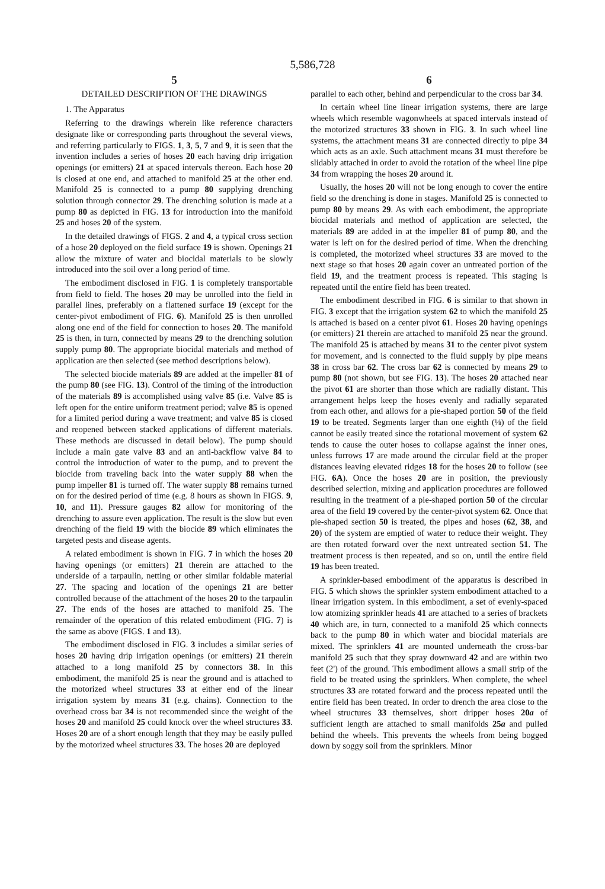5,586,728
5
DETAILED DESCRIPTION OF THE DRAWINGS
1. The Apparatus
Referring to the drawings wherein like reference characters designate like or corresponding parts throughout the several views, and referring particularly to FIGS. 1, 3, 5, 7 and 9, it is seen that the invention includes a series of hoses 20 each having drip irrigation openings (or emitters) 21 at spaced intervals thereon. Each hose 20 is closed at one end, and attached to manifold 25 at the other end. Manifold 25 is connected to a pump 80 supplying drenching solution through connector 29. The drenching solution is made at a pump 80 as depicted in FIG. 13 for introduction into the manifold 25 and hoses 20 of the system.
In the detailed drawings of FIGS. 2 and 4, a typical cross section of a hose 20 deployed on the field surface 19 is shown. Openings 21 allow the mixture of water and biocidal materials to be slowly introduced into the soil over a long period of time.
The embodiment disclosed in FIG. 1 is completely transportable from field to field. The hoses 20 may be unrolled into the field in parallel lines, preferably on a flattened surface 19 (except for the center-pivot embodiment of FIG. 6). Manifold 25 is then unrolled along one end of the field for connection to hoses 20. The manifold 25 is then, in turn, connected by means 29 to the drenching solution supply pump 80. The appropriate biocidal materials and method of application are then selected (see method descriptions below).
The selected biocide materials 89 are added at the impeller 81 of the pump 80 (see FIG. 13). Control of the timing of the introduction of the materials 89 is accomplished using valve 85 (i.e. Valve 85 is left open for the entire uniform treatment period; valve 85 is opened for a limited period during a wave treatment; and valve 85 is closed and reopened between stacked applications of different materials. These methods are discussed in detail below). The pump should include a main gate valve 83 and an anti-backflow valve 84 to control the introduction of water to the pump, and to prevent the biocide from traveling back into the water supply 88 when the pump impeller 81 is turned off. The water supply 88 remains turned on for the desired period of time (e.g. 8 hours as shown in FIGS. 9, 10, and 11). Pressure gauges 82 allow for monitoring of the drenching to assure even application. The result is the slow but even drenching of the field 19 with the biocide 89 which eliminates the targeted pests and disease agents.
A related embodiment is shown in FIG. 7 in which the hoses 20 having openings (or emitters) 21 therein are attached to the underside of a tarpaulin, netting or other similar foldable material 27. The spacing and location of the openings 21 are better controlled because of the attachment of the hoses 20 to the tarpaulin 27. The ends of the hoses are attached to manifold 25. The remainder of the operation of this related embodiment (FIG. 7) is the same as above (FIGS. 1 and 13).
The embodiment disclosed in FIG. 3 includes a similar series of hoses 20 having drip irrigation openings (or emitters) 21 therein attached to a long manifold 25 by connectors 38. In this embodiment, the manifold 25 is near the ground and is attached to the motorized wheel structures 33 at either end of the linear irrigation system by means 31 (e.g. chains). Connection to the overhead cross bar 34 is not recommended since the weight of the hoses 20 and manifold 25 could knock over the wheel structures 33. Hoses 20 are of a short enough length that they may be easily pulled by the motorized wheel structures 33. The hoses 20 are deployed
6
parallel to each other, behind and perpendicular to the cross bar 34.
In certain wheel line linear irrigation systems, there are large wheels which resemble wagonwheels at spaced intervals instead of the motorized structures 33 shown in FIG. 3. In such wheel line systems, the attachment means 31 are connected directly to pipe 34 which acts as an axle. Such attachment means 31 must therefore be slidably attached in order to avoid the rotation of the wheel line pipe 34 from wrapping the hoses 20 around it.
Usually, the hoses 20 will not be long enough to cover the entire field so the drenching is done in stages. Manifold 25 is connected to pump 80 by means 29. As with each embodiment, the appropriate biocidal materials and method of application are selected, the materials 89 are added in at the impeller 81 of pump 80, and the water is left on for the desired period of time. When the drenching is completed, the motorized wheel structures 33 are moved to the next stage so that hoses 20 again cover an untreated portion of the field 19, and the treatment process is repeated. This staging is repeated until the entire field has been treated.
The embodiment described in FIG. 6 is similar to that shown in FIG. 3 except that the irrigation system 62 to which the manifold 25 is attached is based on a center pivot 61. Hoses 20 having openings (or emitters) 21 therein are attached to manifold 25 near the ground. The manifold 25 is attached by means 31 to the center pivot system for movement, and is connected to the fluid supply by pipe means 38 in cross bar 62. The cross bar 62 is connected by means 29 to pump 80 (not shown, but see FIG. 13). The hoses 20 attached near the pivot 61 are shorter than those which are radially distant. This arrangement helps keep the hoses evenly and radially separated from each other, and allows for a pie-shaped portion 50 of the field 19 to be treated. Segments larger than one eighth (⅛) of the field cannot be easily treated since the rotational movement of system 62 tends to cause the outer hoses to collapse against the inner ones, unless furrows 17 are made around the circular field at the proper distances leaving elevated ridges 18 for the hoses 20 to follow (see FIG. 6A). Once the hoses 20 are in position, the previously described selection, mixing and application procedures are followed resulting in the treatment of a pie-shaped portion 50 of the circular area of the field 19 covered by the center-pivot system 62. Once that pie-shaped section 50 is treated, the pipes and hoses (62, 38, and 20) of the system are emptied of water to reduce their weight. They are then rotated forward over the next untreated section 51. The treatment process is then repeated, and so on, until the entire field 19 has been treated.
A sprinkler-based embodiment of the apparatus is described in FIG. 5 which shows the sprinkler system embodiment attached to a linear irrigation system. In this embodiment, a set of evenly-spaced low atomizing sprinkler heads 41 are attached to a series of brackets 40 which are, in turn, connected to a manifold 25 which connects back to the pump 80 in which water and biocidal materials are mixed. The sprinklers 41 are mounted underneath the cross-bar manifold 25 such that they spray downward 42 and are within two feet (2') of the ground. This embodiment allows a small strip of the field to be treated using the sprinklers. When complete, the wheel structures 33 are rotated forward and the process repeated until the entire field has been treated. In order to drench the area close to the wheel structures 33 themselves, short dripper hoses 20a of sufficient length are attached to small manifolds 25a and pulled behind the wheels. This prevents the wheels from being bogged down by soggy soil from the sprinklers. Minor